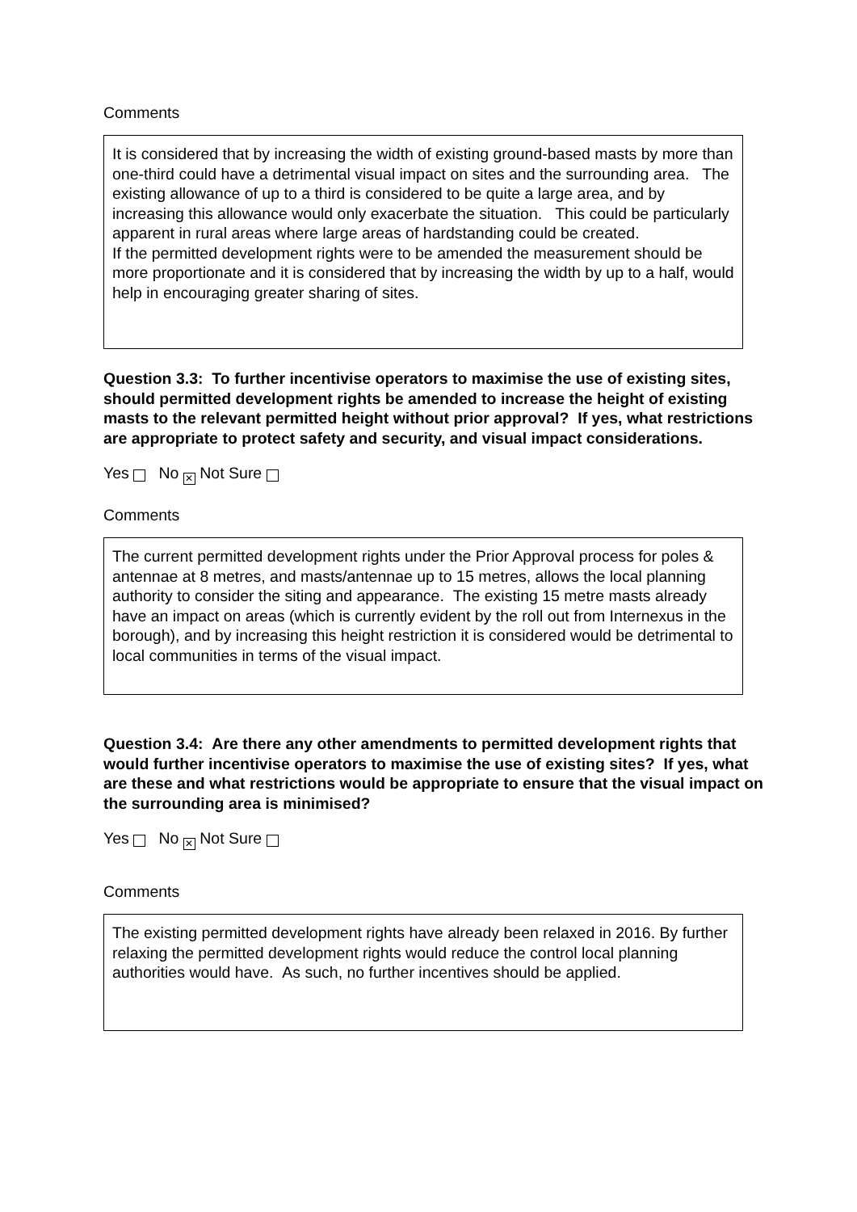Comments
It is considered that by increasing the width of existing ground-based masts by more than one-third could have a detrimental visual impact on sites and the surrounding area. The existing allowance of up to a third is considered to be quite a large area, and by increasing this allowance would only exacerbate the situation. This could be particularly apparent in rural areas where large areas of hardstanding could be created.
If the permitted development rights were to be amended the measurement should be more proportionate and it is considered that by increasing the width by up to a half, would help in encouraging greater sharing of sites.
Question 3.3: To further incentivise operators to maximise the use of existing sites, should permitted development rights be amended to increase the height of existing masts to the relevant permitted height without prior approval? If yes, what restrictions are appropriate to protect safety and security, and visual impact considerations.
Yes No ✕ Not Sure
Comments
The current permitted development rights under the Prior Approval process for poles & antennae at 8 metres, and masts/antennae up to 15 metres, allows the local planning authority to consider the siting and appearance. The existing 15 metre masts already have an impact on areas (which is currently evident by the roll out from Internexus in the borough), and by increasing this height restriction it is considered would be detrimental to local communities in terms of the visual impact.
Question 3.4: Are there any other amendments to permitted development rights that would further incentivise operators to maximise the use of existing sites? If yes, what are these and what restrictions would be appropriate to ensure that the visual impact on the surrounding area is minimised?
Yes No ✕ Not Sure
Comments
The existing permitted development rights have already been relaxed in 2016. By further relaxing the permitted development rights would reduce the control local planning authorities would have. As such, no further incentives should be applied.